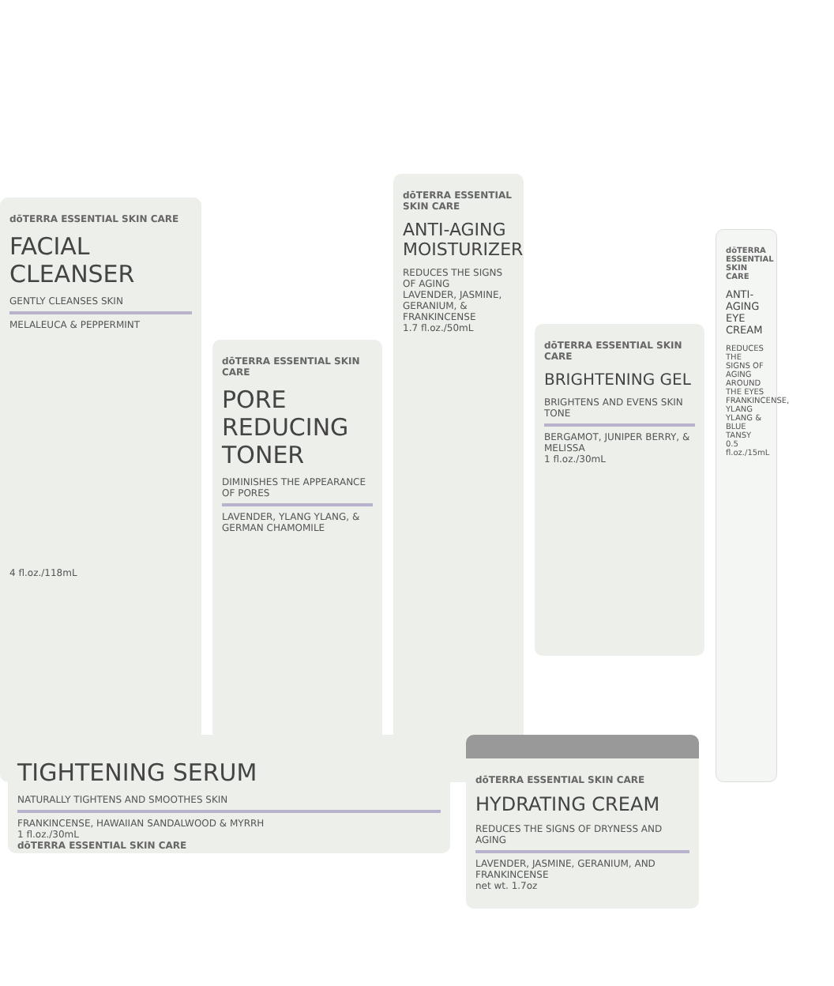dōTERRA ESSENTIAL SKIN CARE
FACIAL CLEANSER
GENTLY CLEANSES SKIN
MELALEUCA & PEPPERMINT
4 fl.oz./118mL
dōTERRA ESSENTIAL SKIN CARE
PORE REDUCING TONER
DIMINISHES THE APPEARANCE OF PORES
LAVENDER, YLANG YLANG, & GERMAN CHAMOMILE
dōTERRA ESSENTIAL SKIN CARE
ANTI-AGING MOISTURIZER
REDUCES THE SIGNS OF AGING
LAVENDER, JASMINE, GERANIUM, & FRANKINCENSE
1.7 fl.oz./50mL
dōTERRA ESSENTIAL SKIN CARE
BRIGHTENING GEL
BRIGHTENS AND EVENS SKIN TONE
BERGAMOT, JUNIPER BERRY, & MELISSA
1 fl.oz./30mL
dōTERRA ESSENTIAL SKIN CARE
ANTI-AGING EYE CREAM
REDUCES THE SIGNS OF AGING AROUND THE EYES
FRANKINCENSE, YLANG YLANG & BLUE TANSY
0.5 fl.oz./15mL
TIGHTENING SERUM
NATURALLY TIGHTENS AND SMOOTHES SKIN
FRANKINCENSE, HAWAIIAN SANDALWOOD & MYRRH
1 fl.oz./30mL
dōTERRA ESSENTIAL SKIN CARE
dōTERRA ESSENTIAL SKIN CARE
HYDRATING CREAM
REDUCES THE SIGNS OF DRYNESS AND AGING
LAVENDER, JASMINE, GERANIUM, AND FRANKINCENSE
net wt. 1.7oz